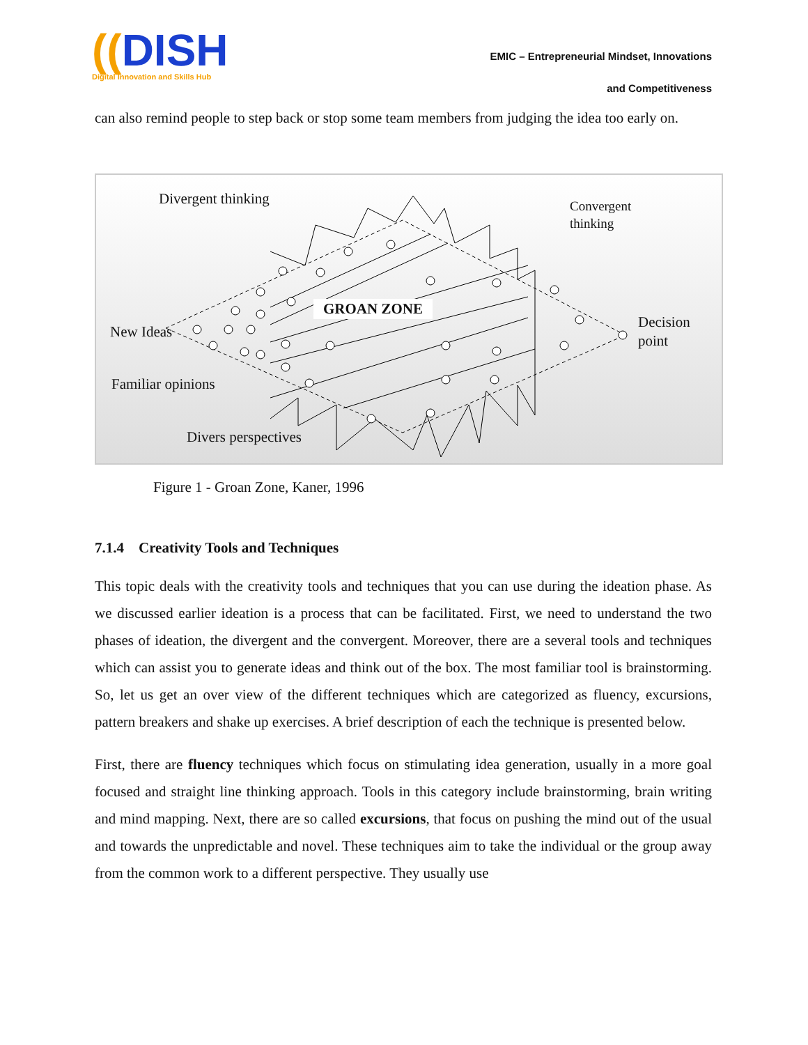((DISH
Digital Innovation and Skills Hub
EMIC – Entrepreneurial Mindset, Innovations
and Competitiveness
can also remind people to step back or stop some team members from judging the idea too early on.
Divergent thinking
Convergent
thinking
GROAN ZONE
Decision
point
New Ideas
Familiar opinions
Divers perspectives
Figure 1 - Groan Zone, Kaner, 1996
7.1.4 Creativity Tools and Techniques
This topic deals with the creativity tools and techniques that you can use during the ideation phase. As we discussed earlier ideation is a process that can be facilitated. First, we need to understand the two phases of ideation, the divergent and the convergent. Moreover, there are a several tools and techniques which can assist you to generate ideas and think out of the box. The most familiar tool is brainstorming. So, let us get an over view of the different techniques which are categorized as fluency, excursions, pattern breakers and shake up exercises. A brief description of each the technique is presented below.
First, there are fluency techniques which focus on stimulating idea generation, usually in a more goal focused and straight line thinking approach. Tools in this category include brainstorming, brain writing and mind mapping. Next, there are so called excursions, that focus on pushing the mind out of the usual and towards the unpredictable and novel. These techniques aim to take the individual or the group away from the common work to a different perspective. They usually use